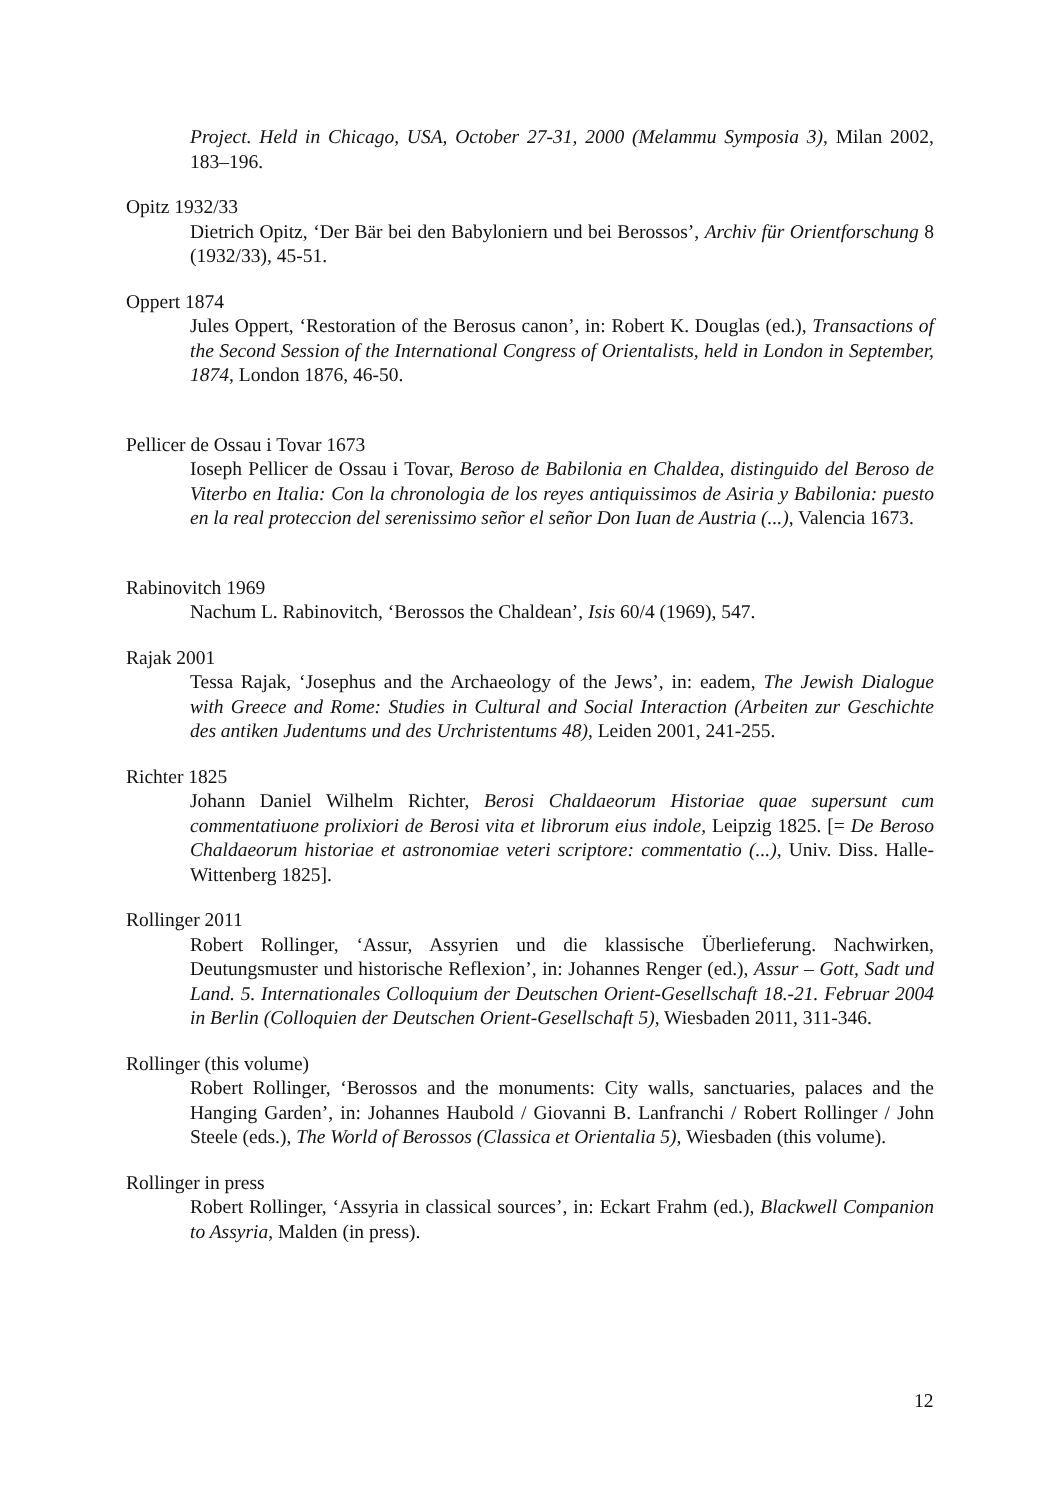Project. Held in Chicago, USA, October 27-31, 2000 (Melammu Symposia 3), Milan 2002, 183–196.
Opitz 1932/33
Dietrich Opitz, ‘Der Bär bei den Babyloniern und bei Berossos’, Archiv für Orient­forschung 8 (1932/33), 45-51.
Oppert 1874
Jules Oppert, ‘Restoration of the Berosus canon’, in: Robert K. Douglas (ed.), Trans­actions of the Second Session of the International Congress of Orientalists, held in London in September, 1874, London 1876, 46-50.
Pellicer de Ossau i Tovar 1673
Ioseph Pellicer de Ossau i Tovar, Beroso de Babilonia en Chaldea, distinguido del Beroso de Viterbo en Italia: Con la chronologia de los reyes antiquissimos de Asiria y Babilonia: puesto en la real proteccion del serenissimo señor el señor Don Iuan de Austria (...), Valencia 1673.
Rabinovitch 1969
Nachum L. Rabinovitch, ‘Berossos the Chaldean’, Isis 60/4 (1969), 547.
Rajak 2001
Tessa Rajak, ‘Josephus and the Archaeology of the Jews’, in: eadem, The Jewish Dialogue with Greece and Rome: Studies in Cultural and Social Interaction (Arbeiten zur Geschichte des antiken Judentums und des Urchristentums 48), Leiden 2001, 241-255.
Richter 1825
Johann Daniel Wilhelm Richter, Berosi Chaldaeorum Historiae quae supersunt cum commentatiuone prolixiori de Berosi vita et librorum eius indole, Leipzig 1825. [= De Beroso Chaldaeorum historiae et astronomiae veteri scriptore: commentatio (...), Univ. Diss. Halle-Wittenberg 1825].
Rollinger 2011
Robert Rollinger, ‘Assur, Assyrien und die klassische Überlieferung. Nachwirken, Deutungsmuster und historische Reflexion’, in: Johannes Renger (ed.), Assur – Gott, Sadt und Land. 5. Internationales Colloquium der Deutschen Orient-Gesellschaft 18.-21. Februar 2004 in Berlin (Colloquien der Deutschen Orient-Gesellschaft 5), Wiesbaden 2011, 311-346.
Rollinger (this volume)
Robert Rollinger, ‘Berossos and the monuments: City walls, sanctuaries, palaces and the Hanging Garden’, in: Johannes Haubold / Giovanni B. Lanfranchi / Robert Rollinger / John Steele (eds.), The World of Berossos (Classica et Orientalia 5), Wiesbaden (this volume).
Rollinger in press
Robert Rollinger, ‘Assyria in classical sources’, in: Eckart Frahm (ed.), Blackwell Companion to Assyria, Malden (in press).
12